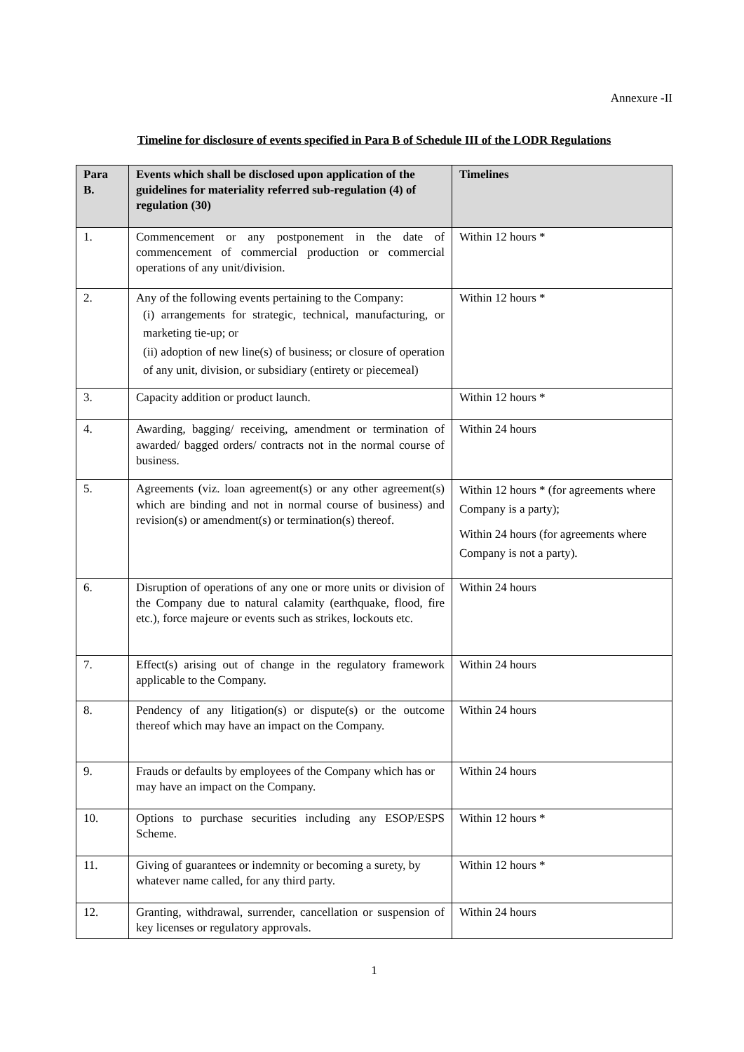Annexure -II
Timeline for disclosure of events specified in Para B of Schedule III of the LODR Regulations
| Para B. | Events which shall be disclosed upon application of the guidelines for materiality referred sub-regulation (4) of regulation (30) | Timelines |
| --- | --- | --- |
| 1. | Commencement or any postponement in the date of commencement of commercial production or commercial operations of any unit/division. | Within 12 hours * |
| 2. | Any of the following events pertaining to the Company: (i) arrangements for strategic, technical, manufacturing, or marketing tie-up; or (ii) adoption of new line(s) of business; or closure of operation of any unit, division, or subsidiary (entirety or piecemeal) | Within 12 hours * |
| 3. | Capacity addition or product launch. | Within 12 hours * |
| 4. | Awarding, bagging/ receiving, amendment or termination of awarded/ bagged orders/ contracts not in the normal course of business. | Within 24 hours |
| 5. | Agreements (viz. loan agreement(s) or any other agreement(s) which are binding and not in normal course of business) and revision(s) or amendment(s) or termination(s) thereof. | Within 12 hours * (for agreements where Company is a party); Within 24 hours (for agreements where Company is not a party). |
| 6. | Disruption of operations of any one or more units or division of the Company due to natural calamity (earthquake, flood, fire etc.), force majeure or events such as strikes, lockouts etc. | Within 24 hours |
| 7. | Effect(s) arising out of change in the regulatory framework applicable to the Company. | Within 24 hours |
| 8. | Pendency of any litigation(s) or dispute(s) or the outcome thereof which may have an impact on the Company. | Within 24 hours |
| 9. | Frauds or defaults by employees of the Company which has or may have an impact on the Company. | Within 24 hours |
| 10. | Options to purchase securities including any ESOP/ESPS Scheme. | Within 12 hours * |
| 11. | Giving of guarantees or indemnity or becoming a surety, by whatever name called, for any third party. | Within 12 hours * |
| 12. | Granting, withdrawal, surrender, cancellation or suspension of key licenses or regulatory approvals. | Within 24 hours |
1